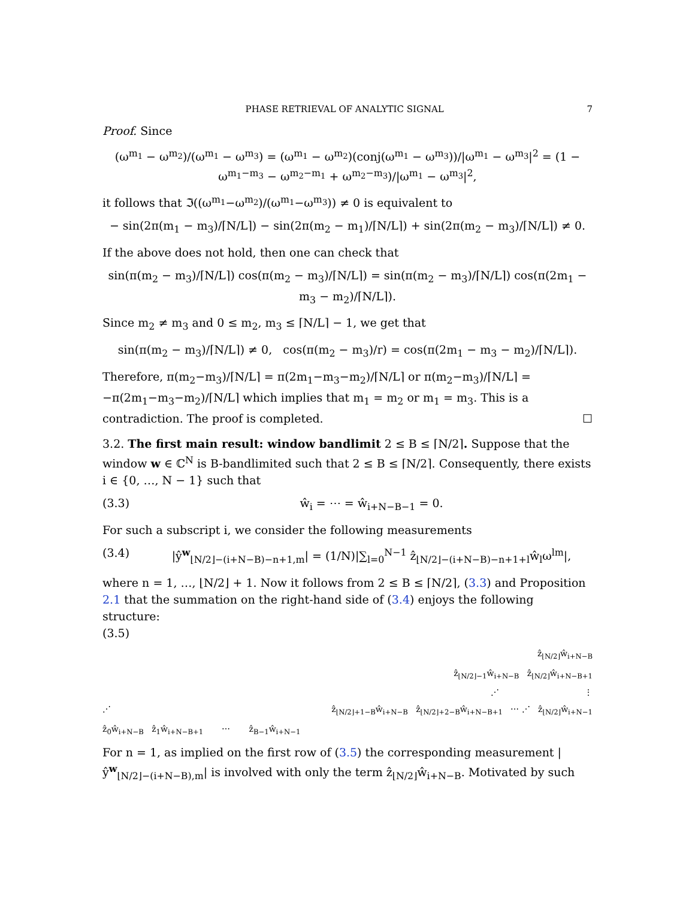PHASE RETRIEVAL OF ANALYTIC SIGNAL 7
Proof. Since
(ω<sup>m<sub>1</sub></sup> − ω<sup>m<sub>2</sub></sup>)/(ω<sup>m<sub>1</sub></sup> − ω<sup>m<sub>3</sub></sup>) = (ω<sup>m<sub>1</sub></sup> − ω<sup>m<sub>2</sub></sup>)(conj(ω<sup>m<sub>1</sub></sup> − ω<sup>m<sub>3</sub></sup>))/|ω<sup>m<sub>1</sub></sup> − ω<sup>m<sub>3</sub></sup>|<sup>2</sup> = (1 − ω<sup>m<sub>1</sub>−m<sub>3</sub></sup> − ω<sup>m<sub>2</sub>−m<sub>1</sub></sup> + ω<sup>m<sub>2</sub>−m<sub>3</sub></sup>)/|ω<sup>m<sub>1</sub></sup> − ω<sup>m<sub>3</sub></sup>|<sup>2</sup>,
it follows that ℑ((ω<sup>m<sub>1</sub></sup>−ω<sup>m<sub>2</sub></sup>)/(ω<sup>m<sub>1</sub></sup>−ω<sup>m<sub>3</sub></sup>)) ≠ 0 is equivalent to
− sin(2π(m<sub>1</sub> − m<sub>3</sub>)/⌈N/L⌉) − sin(2π(m<sub>2</sub> − m<sub>1</sub>)/⌈N/L⌉) + sin(2π(m<sub>2</sub> − m<sub>3</sub>)/⌈N/L⌉) ≠ 0.
If the above does not hold, then one can check that
sin(π(m<sub>2</sub> − m<sub>3</sub>)/⌈N/L⌉) cos(π(m<sub>2</sub> − m<sub>3</sub>)/⌈N/L⌉) = sin(π(m<sub>2</sub> − m<sub>3</sub>)/⌈N/L⌉) cos(π(2m<sub>1</sub> − m<sub>3</sub> − m<sub>2</sub>)/⌈N/L⌉).
Since m<sub>2</sub> ≠ m<sub>3</sub> and 0 ≤ m<sub>2</sub>, m<sub>3</sub> ≤ ⌈N/L⌉ − 1, we get that
sin(π(m<sub>2</sub> − m<sub>3</sub>)/⌈N/L⌉) ≠ 0, cos(π(m<sub>2</sub> − m<sub>3</sub>)/r) = cos(π(2m<sub>1</sub> − m<sub>3</sub> − m<sub>2</sub>)/⌈N/L⌉).
Therefore, π(m<sub>2</sub>−m<sub>3</sub>)/⌈N/L⌉ = π(2m<sub>1</sub>−m<sub>3</sub>−m<sub>2</sub>)/⌈N/L⌉ or π(m<sub>2</sub>−m<sub>3</sub>)/⌈N/L⌉ = −π(2m<sub>1</sub>−m<sub>3</sub>−m<sub>2</sub>)/⌈N/L⌉ which implies that m<sub>1</sub> = m<sub>2</sub> or m<sub>1</sub> = m<sub>3</sub>. This is a contradiction. The proof is completed. ☐
3.2. The first main result: window bandlimit 2 ≤ B ≤ ⌈N/2⌉. Suppose that the window w ∈ ℂ<sup>N</sup> is B-bandlimited such that 2 ≤ B ≤ ⌈N/2⌉. Consequently, there exists i ∈ {0, …, N − 1} such that
(3.3) ŵ<sub>i</sub> = ⋯ = ŵ<sub>i+N−B−1</sub> = 0.
For such a subscript i, we consider the following measurements
(3.4) |ŷ<sup>w</sup><sub>⌊N/2⌋−(i+N−B)−n+1,m</sub>| = (1/N)|∑<sub>l=0</sub><sup>N−1</sup> ẑ<sub>⌊N/2⌋−(i+N−B)−n+1+l</sub>ŵ<sub>l</sub>ω<sup>lm</sup>|,
where n = 1, …, ⌊N/2⌋ + 1. Now it follows from 2 ≤ B ≤ ⌈N/2⌉, (3.3) and Proposition 2.1 that the summation on the right-hand side of (3.4) enjoys the following structure:
(3.5)
ẑ<sub>⌊N/2⌋</sub>ŵ<sub>i+N−B</sub>
ẑ<sub>⌊N/2⌋−1</sub>ŵ<sub>i+N−B</sub> ẑ<sub>⌊N/2⌋</sub>ŵ<sub>i+N−B+1</sub>
⋰ ⋮
⋰ ẑ<sub>⌊N/2⌋+1−B</sub>ŵ<sub>i+N−B</sub> ẑ<sub>⌊N/2⌋+2−B</sub>ŵ<sub>i+N−B+1</sub> ⋯ ⋰ ẑ<sub>⌊N/2⌋</sub>ŵ<sub>i+N−1</sub>
ẑ<sub>0</sub>ŵ<sub>i+N−B</sub> ẑ<sub>1</sub>ŵ<sub>i+N−B+1</sub> ⋯ ẑ<sub>B−1</sub>ŵ<sub>i+N−1</sub>
For n = 1, as implied on the first row of (3.5) the corresponding measurement |ŷ<sup>w</sup><sub>⌊N/2⌋−(i+N−B),m</sub>| is involved with only the term ẑ<sub>⌊N/2⌋</sub>ŵ<sub>i+N−B</sub>. Motivated by such